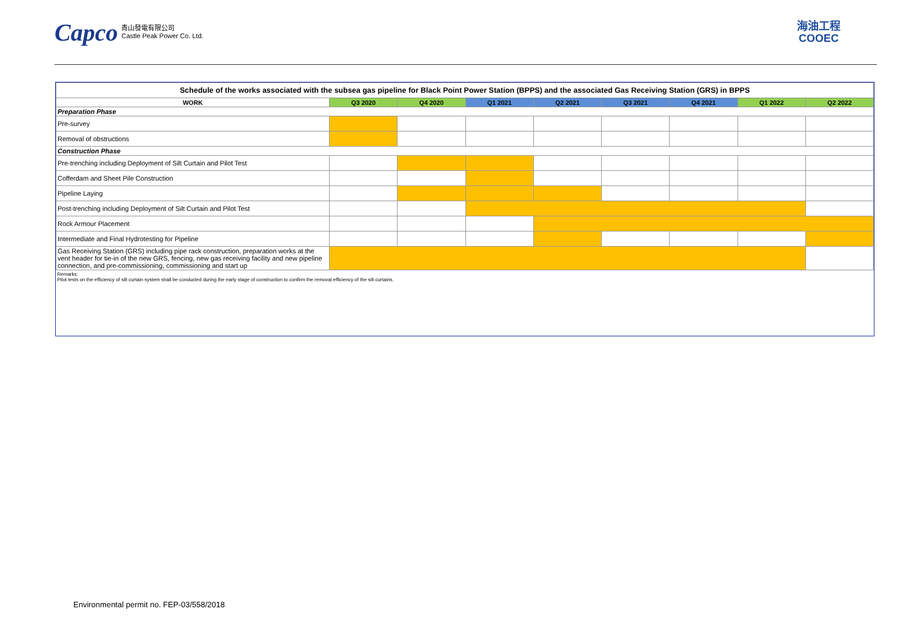Capco 青山發電有限公司
Castle Peak Power Co. Ltd.
海油工程
COOEC
| Schedule of the works associated with the subsea gas pipeline for Black Point Power Station (BPPS) and the associated Gas Receiving Station (GRS) in BPPS | | | | | | | | |
| WORK | Q3 2020 | Q4 2020 | Q1 2021 | Q2 2021 | Q3 2021 | Q4 2021 | Q1 2022 | Q2 2022 |
| Preparation Phase | | | | | | | | |
| Pre-survey | | | | | | | | |
| Removal of obstructions | | | | | | | | |
| Construction Phase | | | | | | | | |
| Pre-trenching including Deployment of Silt Curtain and Pilot Test | | | | | | | | |
| Cofferdam and Sheet Pile Construction | | | | | | | | |
| Pipeline Laying | | | | | | | | |
| Post-trenching including Deployment of Silt Curtain and Pilot Test | | | | | | | | |
| Rock Armour Placement | | | | | | | | |
| Intermediate and Final Hydrotesting for Pipeline | | | | | | | | |
| Gas Receiving Station (GRS) including pipe rack construction, preparation works at the vent header for tie-in of the new GRS, fencing, new gas receiving facility and new pipeline connection, and pre-commissioning, commissioning and start up | | | | | | | | |
| Remarks: Pilot tests on the efficiency of silt curtain system shall be conducted during the early stage of construction to confirm the removal efficiency of the silt curtains. | | | | | | | | |
Environmental permit no. FEP-03/558/2018